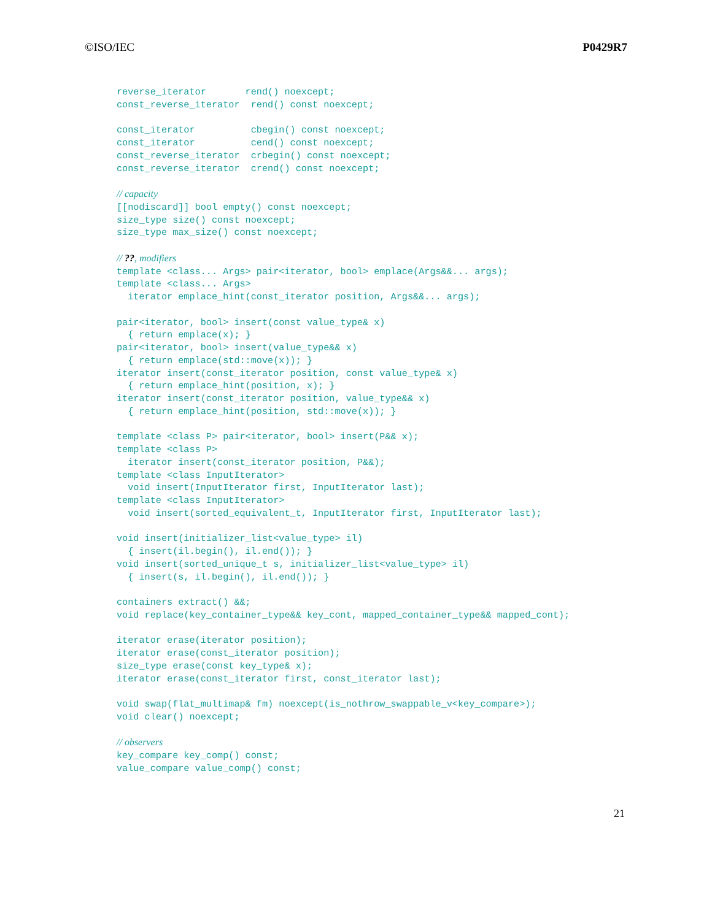©ISO/IEC P0429R7
reverse_iterator       rend() noexcept;
const_reverse_iterator  rend() const noexcept;

const_iterator          cbegin() const noexcept;
const_iterator          cend() const noexcept;
const_reverse_iterator  crbegin() const noexcept;
const_reverse_iterator  crend() const noexcept;

// capacity
[[nodiscard]] bool empty() const noexcept;
size_type size() const noexcept;
size_type max_size() const noexcept;

// ??, modifiers
template <class... Args> pair<iterator, bool> emplace(Args&&... args);
template <class... Args>
  iterator emplace_hint(const_iterator position, Args&&... args);

pair<iterator, bool> insert(const value_type& x)
  { return emplace(x); }
pair<iterator, bool> insert(value_type&& x)
  { return emplace(std::move(x)); }
iterator insert(const_iterator position, const value_type& x)
  { return emplace_hint(position, x); }
iterator insert(const_iterator position, value_type&& x)
  { return emplace_hint(position, std::move(x)); }

template <class P> pair<iterator, bool> insert(P&& x);
template <class P>
  iterator insert(const_iterator position, P&&);
template <class InputIterator>
  void insert(InputIterator first, InputIterator last);
template <class InputIterator>
  void insert(sorted_equivalent_t, InputIterator first, InputIterator last);

void insert(initializer_list<value_type> il)
  { insert(il.begin(), il.end()); }
void insert(sorted_unique_t s, initializer_list<value_type> il)
  { insert(s, il.begin(), il.end()); }

containers extract() &&;
void replace(key_container_type&& key_cont, mapped_container_type&& mapped_cont);

iterator erase(iterator position);
iterator erase(const_iterator position);
size_type erase(const key_type& x);
iterator erase(const_iterator first, const_iterator last);

void swap(flat_multimap& fm) noexcept(is_nothrow_swappable_v<key_compare>);
void clear() noexcept;

// observers
key_compare key_comp() const;
value_compare value_comp() const;
21